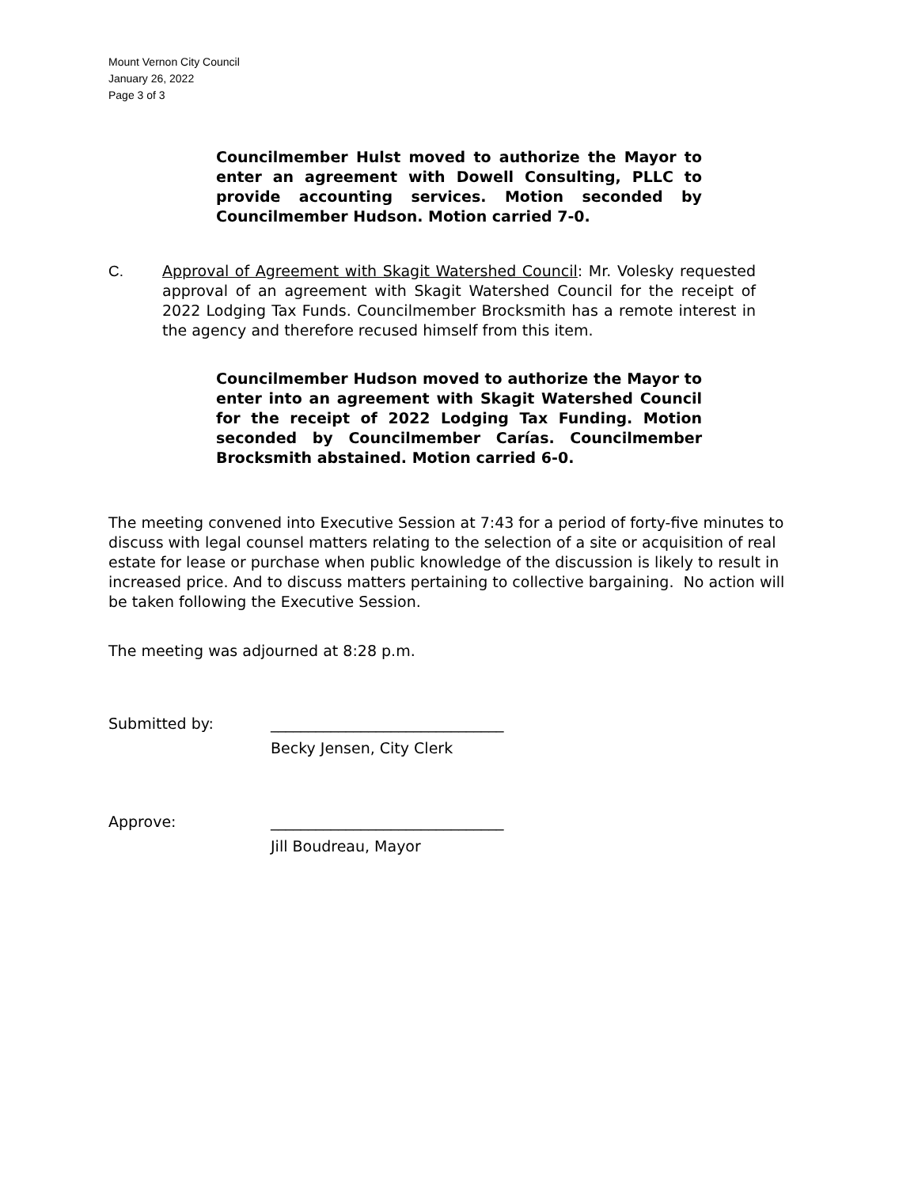Mount Vernon City Council
January 26, 2022
Page 3 of 3
Councilmember Hulst moved to authorize the Mayor to enter an agreement with Dowell Consulting, PLLC to provide accounting services. Motion seconded by Councilmember Hudson. Motion carried 7-0.
C. Approval of Agreement with Skagit Watershed Council: Mr. Volesky requested approval of an agreement with Skagit Watershed Council for the receipt of 2022 Lodging Tax Funds. Councilmember Brocksmith has a remote interest in the agency and therefore recused himself from this item.
Councilmember Hudson moved to authorize the Mayor to enter into an agreement with Skagit Watershed Council for the receipt of 2022 Lodging Tax Funding. Motion seconded by Councilmember Carías. Councilmember Brocksmith abstained. Motion carried 6-0.
The meeting convened into Executive Session at 7:43 for a period of forty-five minutes to discuss with legal counsel matters relating to the selection of a site or acquisition of real estate for lease or purchase when public knowledge of the discussion is likely to result in increased price. And to discuss matters pertaining to collective bargaining. No action will be taken following the Executive Session.
The meeting was adjourned at 8:28 p.m.
Submitted by: _______________________________
Becky Jensen, City Clerk
Approve: _______________________________
Jill Boudreau, Mayor